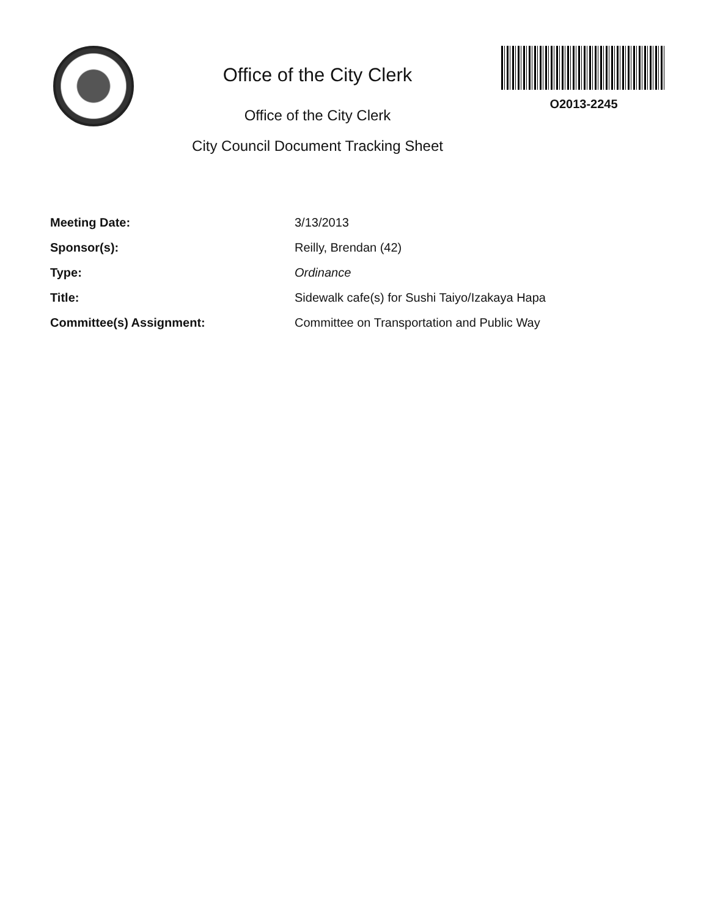Office of the City Clerk
Office of the City Clerk
City Council Document Tracking Sheet
O2013-2245
| Meeting Date: | 3/13/2013 |
| Sponsor(s): | Reilly, Brendan (42) |
| Type: | Ordinance |
| Title: | Sidewalk cafe(s) for Sushi Taiyo/Izakaya Hapa |
| Committee(s) Assignment: | Committee on Transportation and Public Way |